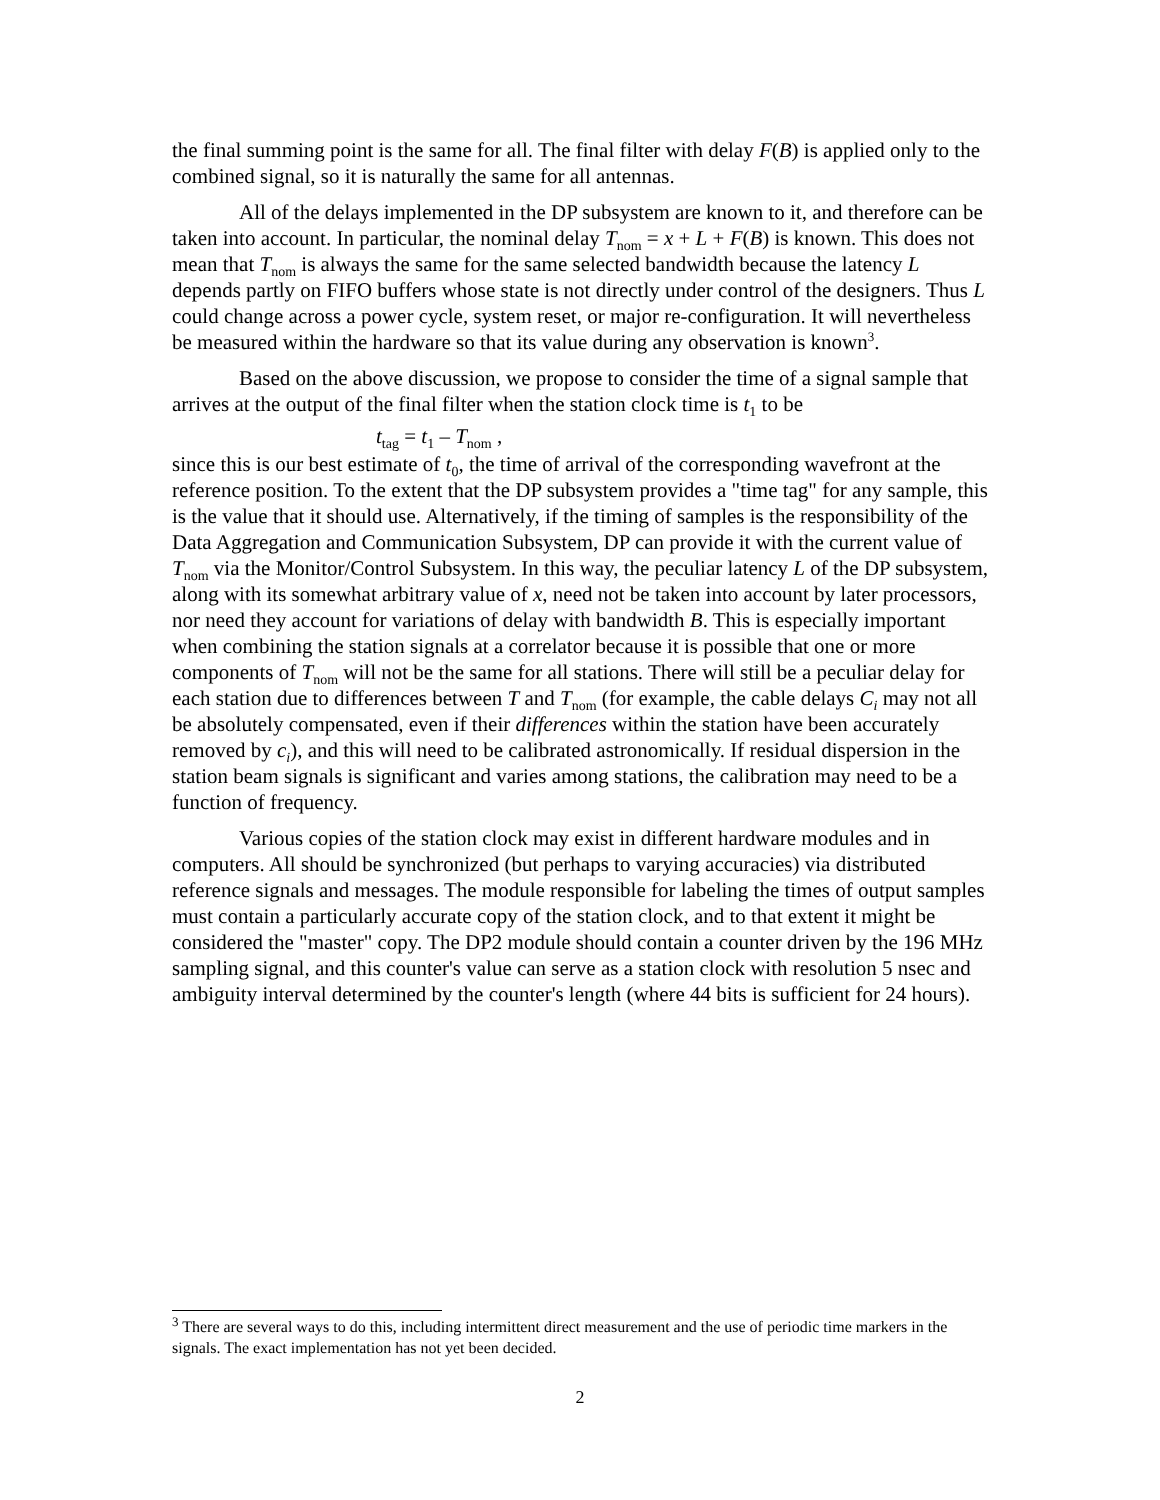the final summing point is the same for all. The final filter with delay F(B) is applied only to the combined signal, so it is naturally the same for all antennas.
All of the delays implemented in the DP subsystem are known to it, and therefore can be taken into account. In particular, the nominal delay T<sub>nom</sub> = x + L + F(B) is known. This does not mean that T<sub>nom</sub> is always the same for the same selected bandwidth because the latency L depends partly on FIFO buffers whose state is not directly under control of the designers. Thus L could change across a power cycle, system reset, or major re-configuration. It will nevertheless be measured within the hardware so that its value during any observation is known<sup>3</sup>.
Based on the above discussion, we propose to consider the time of a signal sample that arrives at the output of the final filter when the station clock time is t<sub>1</sub> to be
t<sub>tag</sub> = t<sub>1</sub> – T<sub>nom</sub> ,
since this is our best estimate of t<sub>0</sub>, the time of arrival of the corresponding wavefront at the reference position. To the extent that the DP subsystem provides a "time tag" for any sample, this is the value that it should use. Alternatively, if the timing of samples is the responsibility of the Data Aggregation and Communication Subsystem, DP can provide it with the current value of T<sub>nom</sub> via the Monitor/Control Subsystem. In this way, the peculiar latency L of the DP subsystem, along with its somewhat arbitrary value of x, need not be taken into account by later processors, nor need they account for variations of delay with bandwidth B. This is especially important when combining the station signals at a correlator because it is possible that one or more components of T<sub>nom</sub> will not be the same for all stations. There will still be a peculiar delay for each station due to differences between T and T<sub>nom</sub> (for example, the cable delays C<sub>i</sub> may not all be absolutely compensated, even if their differences within the station have been accurately removed by c<sub>i</sub>), and this will need to be calibrated astronomically. If residual dispersion in the station beam signals is significant and varies among stations, the calibration may need to be a function of frequency.
Various copies of the station clock may exist in different hardware modules and in computers. All should be synchronized (but perhaps to varying accuracies) via distributed reference signals and messages. The module responsible for labeling the times of output samples must contain a particularly accurate copy of the station clock, and to that extent it might be considered the "master" copy. The DP2 module should contain a counter driven by the 196 MHz sampling signal, and this counter's value can serve as a station clock with resolution 5 nsec and ambiguity interval determined by the counter's length (where 44 bits is sufficient for 24 hours).
<sup>3</sup> There are several ways to do this, including intermittent direct measurement and the use of periodic time markers in the signals. The exact implementation has not yet been decided.
2